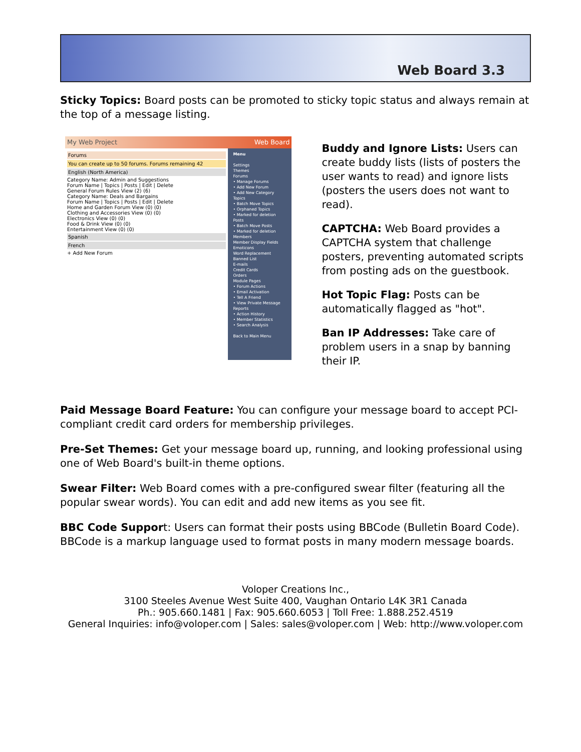Web Board 3.3
Sticky Topics: Board posts can be promoted to sticky topic status and always remain at the top of a message listing.
My Web Project Web Board
Forums
You can create up to 50 forums. Forums remaining 42
English (North America)
Category Name: Admin and Suggestions
Forum Name | Topics | Posts | Edit | Delete
General Forum Rules View (2) (6)
Category Name: Deals and Bargains
Forum Name | Topics | Posts | Edit | Delete
Home and Garden Forum View (0) (0)
Clothing and Accessories View (0) (0)
Electronics View (0) (0)
Food & Drink View (0) (0)
Entertainment View (0) (0)
Spanish
French
+ Add New Forum
Menu
Settings
Themes
Forums
• Manage Forums
• Add New Forum
• Add New Category
Topics
• Batch Move Topics
• Orphaned Topics
• Marked for deletion
Posts
• Batch Move Posts
• Marked for deletion
Members
Member Display Fields
Emoticons
Word Replacement
Banned List
E-mails
Credit Cards
Orders
Module Pages
• Forum Actions
• Email Activation
• Tell A Friend
• View Private Message
Reports
• Action History
• Member Statistics
• Search Analysis
Back to Main Menu
Buddy and Ignore Lists: Users can create buddy lists (lists of posters the user wants to read) and ignore lists (posters the users does not want to read).
CAPTCHA: Web Board provides a CAPTCHA system that challenge posters, preventing automated scripts from posting ads on the guestbook.
Hot Topic Flag: Posts can be automatically flagged as "hot".
Ban IP Addresses: Take care of problem users in a snap by banning their IP.
Paid Message Board Feature: You can configure your message board to accept PCI-compliant credit card orders for membership privileges.
Pre-Set Themes: Get your message board up, running, and looking professional using one of Web Board's built-in theme options.
Swear Filter: Web Board comes with a pre-configured swear filter (featuring all the popular swear words). You can edit and add new items as you see fit.
BBC Code Support: Users can format their posts using BBCode (Bulletin Board Code). BBCode is a markup language used to format posts in many modern message boards.
Voloper Creations Inc.,
3100 Steeles Avenue West Suite 400, Vaughan Ontario L4K 3R1 Canada
Ph.: 905.660.1481 | Fax: 905.660.6053 | Toll Free: 1.888.252.4519
General Inquiries: info@voloper.com | Sales: sales@voloper.com | Web: http://www.voloper.com